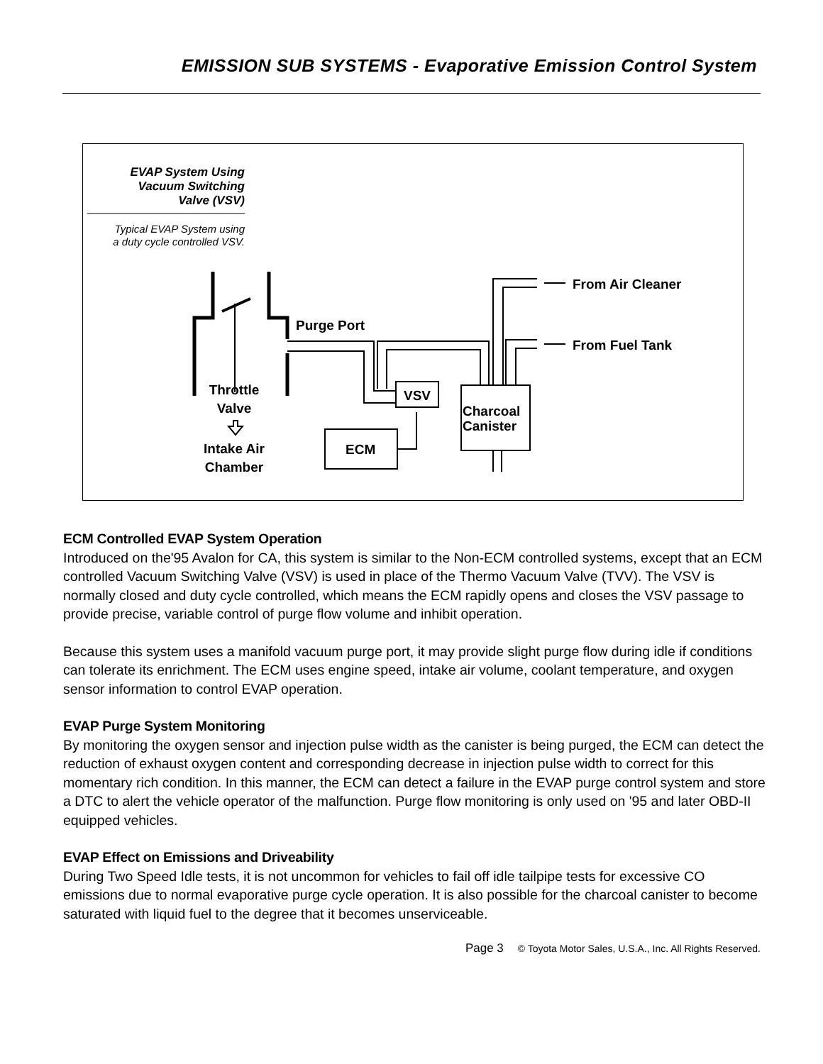EMISSION SUB SYSTEMS - Evaporative Emission Control System
EVAP System Using
Vacuum Switching
Valve (VSV)
Typical EVAP System using
a duty cycle controlled VSV.
Purge Port
From Air Cleaner
From Fuel Tank
VSV
Charcoal
Canister
ECM
Throttle
Valve
Intake Air
Chamber
ECM Controlled EVAP System Operation
Introduced on the'95 Avalon for CA, this system is similar to the Non-ECM controlled systems, except that an ECM controlled Vacuum Switching Valve (VSV) is used in place of the Thermo Vacuum Valve (TVV). The VSV is normally closed and duty cycle controlled, which means the ECM rapidly opens and closes the VSV passage to provide precise, variable control of purge flow volume and inhibit operation.
Because this system uses a manifold vacuum purge port, it may provide slight purge flow during idle if conditions can tolerate its enrichment. The ECM uses engine speed, intake air volume, coolant temperature, and oxygen sensor information to control EVAP operation.
EVAP Purge System Monitoring
By monitoring the oxygen sensor and injection pulse width as the canister is being purged, the ECM can detect the reduction of exhaust oxygen content and corresponding decrease in injection pulse width to correct for this momentary rich condition. In this manner, the ECM can detect a failure in the EVAP purge control system and store a DTC to alert the vehicle operator of the malfunction. Purge flow monitoring is only used on '95 and later OBD-II equipped vehicles.
EVAP Effect on Emissions and Driveability
During Two Speed Idle tests, it is not uncommon for vehicles to fail off idle tailpipe tests for excessive CO emissions due to normal evaporative purge cycle operation. It is also possible for the charcoal canister to become saturated with liquid fuel to the degree that it becomes unserviceable.
Page 3 © Toyota Motor Sales, U.S.A., Inc. All Rights Reserved.